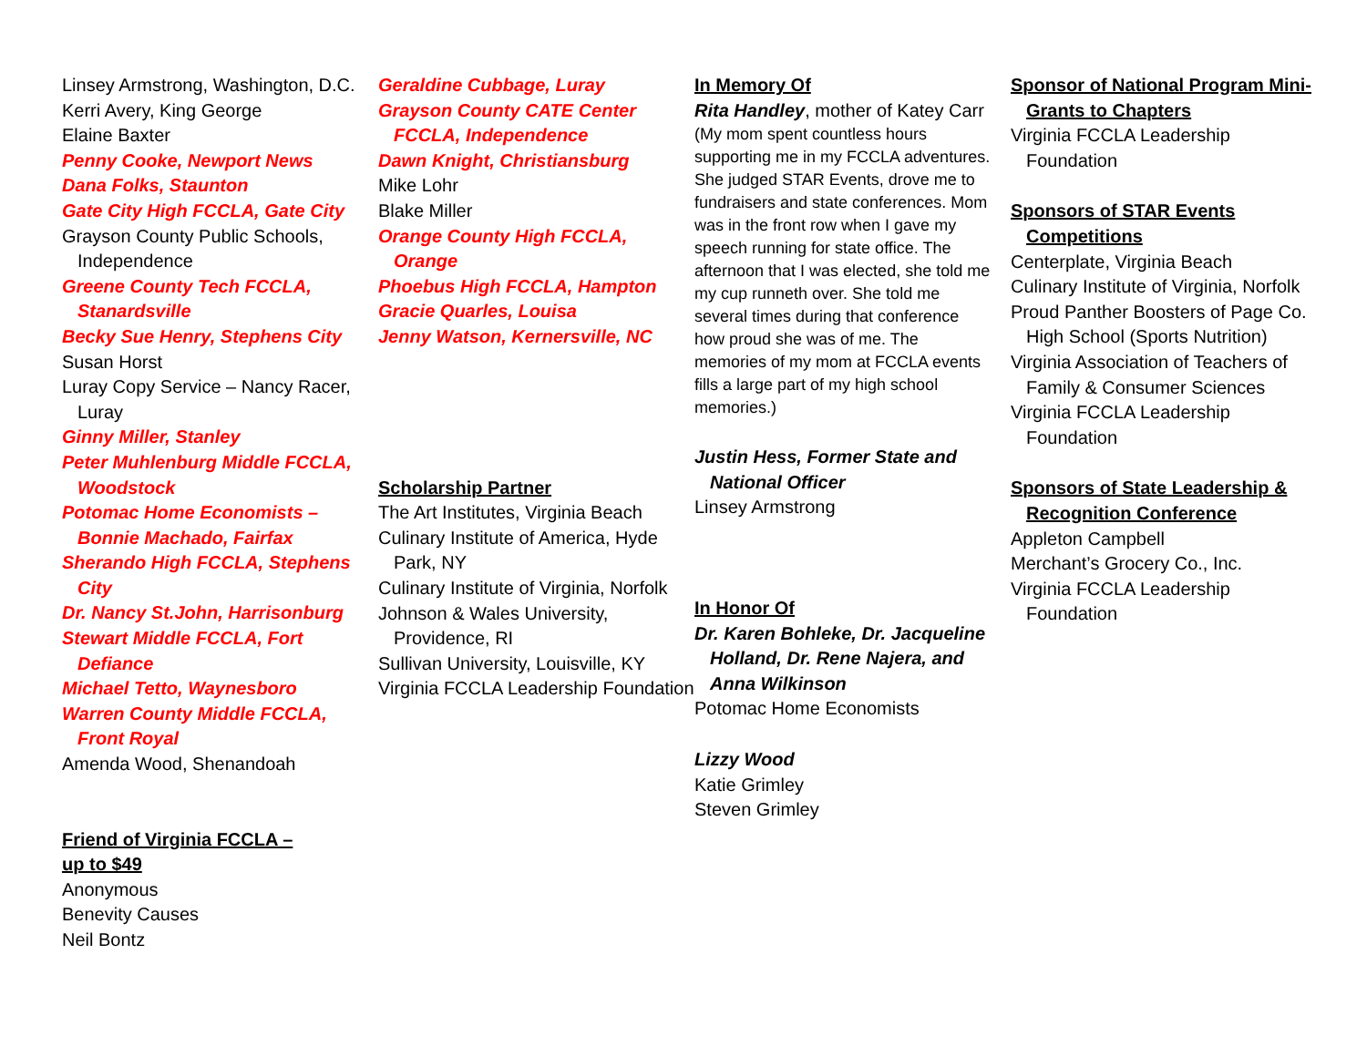Linsey Armstrong, Washington, D.C.
Kerri Avery, King George
Elaine Baxter
Penny Cooke, Newport News
Dana Folks, Staunton
Gate City High FCCLA, Gate City
Grayson County Public Schools, Independence
Greene County Tech FCCLA, Stanardsville
Becky Sue Henry, Stephens City
Susan Horst
Luray Copy Service – Nancy Racer, Luray
Ginny Miller, Stanley
Peter Muhlenburg Middle FCCLA, Woodstock
Potomac Home Economists – Bonnie Machado, Fairfax
Sherando High FCCLA, Stephens City
Dr. Nancy St.John, Harrisonburg
Stewart Middle FCCLA, Fort Defiance
Michael Tetto, Waynesboro
Warren County Middle FCCLA, Front Royal
Amenda Wood, Shenandoah
Friend of Virginia FCCLA –
up to $49
Anonymous
Benevity Causes
Neil Bontz
Geraldine Cubbage, Luray
Grayson County CATE Center FCCLA, Independence
Dawn Knight, Christiansburg
Mike Lohr
Blake Miller
Orange County High FCCLA, Orange
Phoebus High FCCLA, Hampton
Gracie Quarles, Louisa
Jenny Watson, Kernersville, NC
Scholarship Partner
The Art Institutes, Virginia Beach
Culinary Institute of America, Hyde Park, NY
Culinary Institute of Virginia, Norfolk
Johnson & Wales University, Providence, RI
Sullivan University, Louisville, KY
Virginia FCCLA Leadership Foundation
In Memory Of
Rita Handley, mother of Katey Carr
(My mom spent countless hours supporting me in my FCCLA adventures. She judged STAR Events, drove me to fundraisers and state conferences. Mom was in the front row when I gave my speech running for state office. The afternoon that I was elected, she told me my cup runneth over. She told me several times during that conference how proud she was of me. The memories of my mom at FCCLA events fills a large part of my high school memories.)
Justin Hess, Former State and National Officer
Linsey Armstrong
In Honor Of
Dr. Karen Bohleke, Dr. Jacqueline Holland, Dr. Rene Najera, and Anna Wilkinson
Potomac Home Economists
Lizzy Wood
Katie Grimley
Steven Grimley
Sponsor of National Program Mini-Grants to Chapters
Virginia FCCLA Leadership Foundation
Sponsors of STAR Events Competitions
Centerplate, Virginia Beach
Culinary Institute of Virginia, Norfolk
Proud Panther Boosters of Page Co. High School (Sports Nutrition)
Virginia Association of Teachers of Family & Consumer Sciences
Virginia FCCLA Leadership Foundation
Sponsors of State Leadership & Recognition Conference
Appleton Campbell
Merchant’s Grocery Co., Inc.
Virginia FCCLA Leadership Foundation